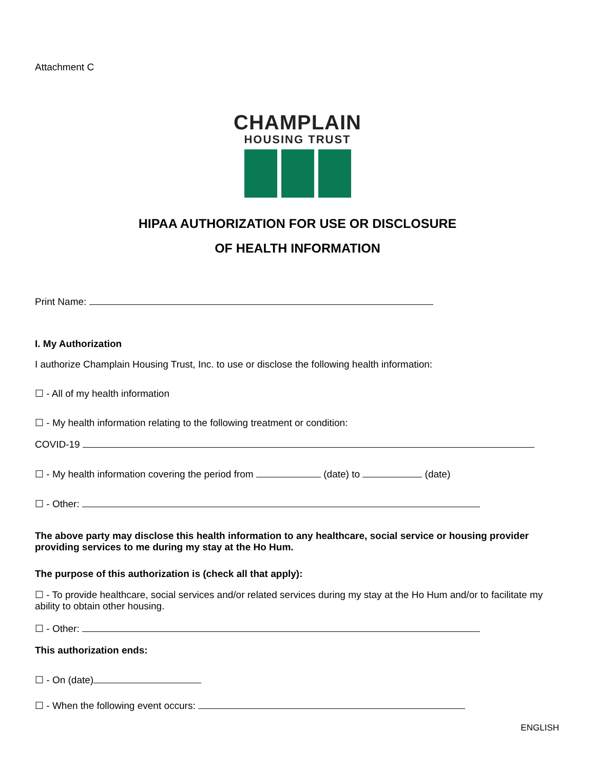Attachment C
CHAMPLAIN
HOUSING TRUST
HIPAA AUTHORIZATION FOR USE OR DISCLOSURE
OF HEALTH INFORMATION
Print Name:
I. My Authorization
I authorize Champlain Housing Trust, Inc. to use or disclose the following health information:
☐ - All of my health information
☐ - My health information relating to the following treatment or condition:
COVID-19
☐ - My health information covering the period from (date) to (date)
☐ - Other:
The above party may disclose this health information to any healthcare, social service or housing provider providing services to me during my stay at the Ho Hum.
The purpose of this authorization is (check all that apply):
☐ - To provide healthcare, social services and/or related services during my stay at the Ho Hum and/or to facilitate my ability to obtain other housing.
☐ - Other:
This authorization ends:
☐ - On (date)
☐ - When the following event occurs:
ENGLISH